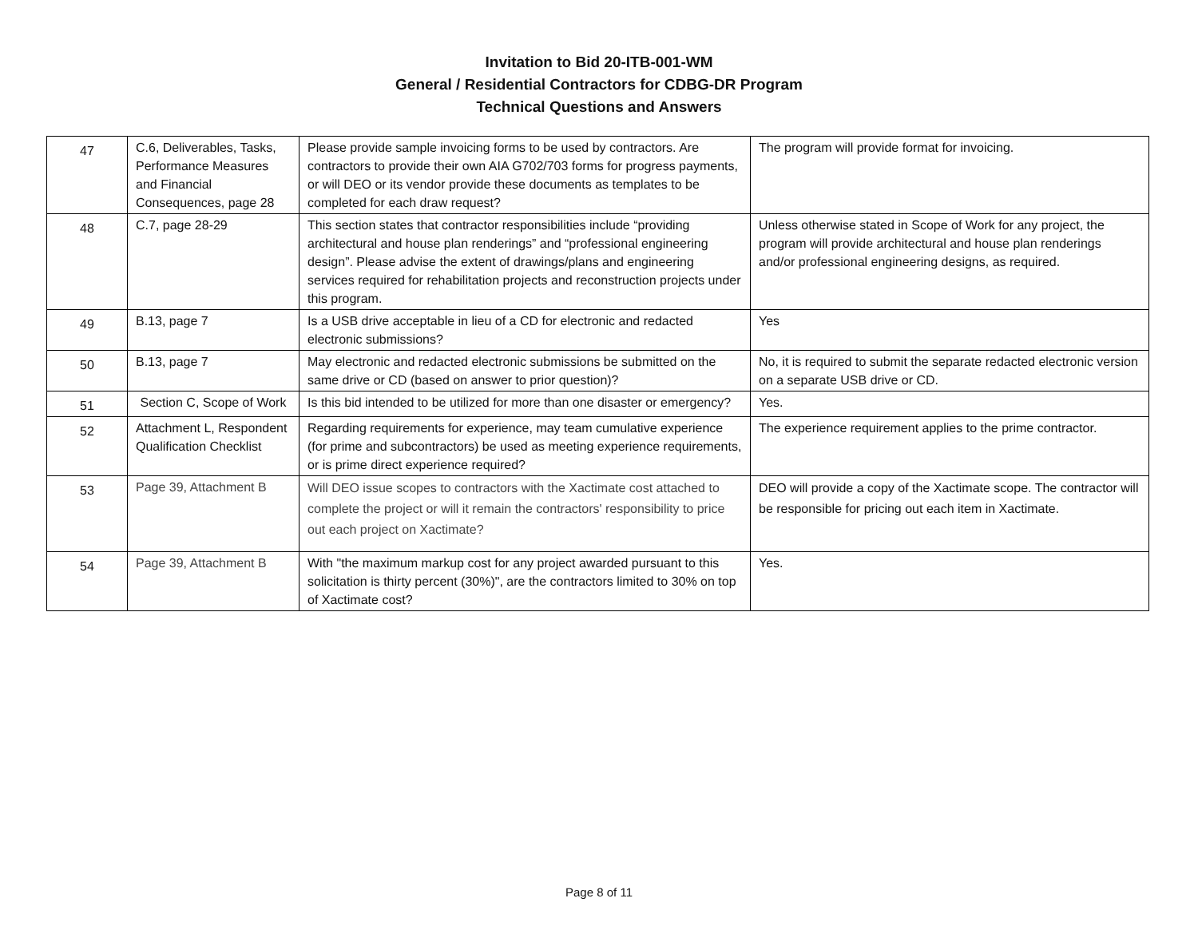Invitation to Bid 20-ITB-001-WM
General / Residential Contractors for CDBG-DR Program
Technical Questions and Answers
| 47 | C.6, Deliverables, Tasks, Performance Measures and Financial Consequences, page 28 | Please provide sample invoicing forms to be used by contractors. Are contractors to provide their own AIA G702/703 forms for progress payments, or will DEO or its vendor provide these documents as templates to be completed for each draw request? | The program will provide format for invoicing. |
| 48 | C.7, page 28-29 | This section states that contractor responsibilities include “providing architectural and house plan renderings” and “professional engineering design”. Please advise the extent of drawings/plans and engineering services required for rehabilitation projects and reconstruction projects under this program. | Unless otherwise stated in Scope of Work for any project, the program will provide architectural and house plan renderings and/or professional engineering designs, as required. |
| 49 | B.13, page 7 | Is a USB drive acceptable in lieu of a CD for electronic and redacted electronic submissions? | Yes |
| 50 | B.13, page 7 | May electronic and redacted electronic submissions be submitted on the same drive or CD (based on answer to prior question)? | No, it is required to submit the separate redacted electronic version on a separate USB drive or CD. |
| 51 | Section C, Scope of Work | Is this bid intended to be utilized for more than one disaster or emergency? | Yes. |
| 52 | Attachment L, Respondent Qualification Checklist | Regarding requirements for experience, may team cumulative experience (for prime and subcontractors) be used as meeting experience requirements, or is prime direct experience required? | The experience requirement applies to the prime contractor. |
| 53 | Page 39, Attachment B | Will DEO issue scopes to contractors with the Xactimate cost attached to complete the project or will it remain the contractors' responsibility to price out each project on Xactimate? | DEO will provide a copy of the Xactimate scope. The contractor will be responsible for pricing out each item in Xactimate. |
| 54 | Page 39, Attachment B | With "the maximum markup cost for any project awarded pursuant to this solicitation is thirty percent (30%)", are the contractors limited to 30% on top of Xactimate cost? | Yes. |
Page 8 of 11